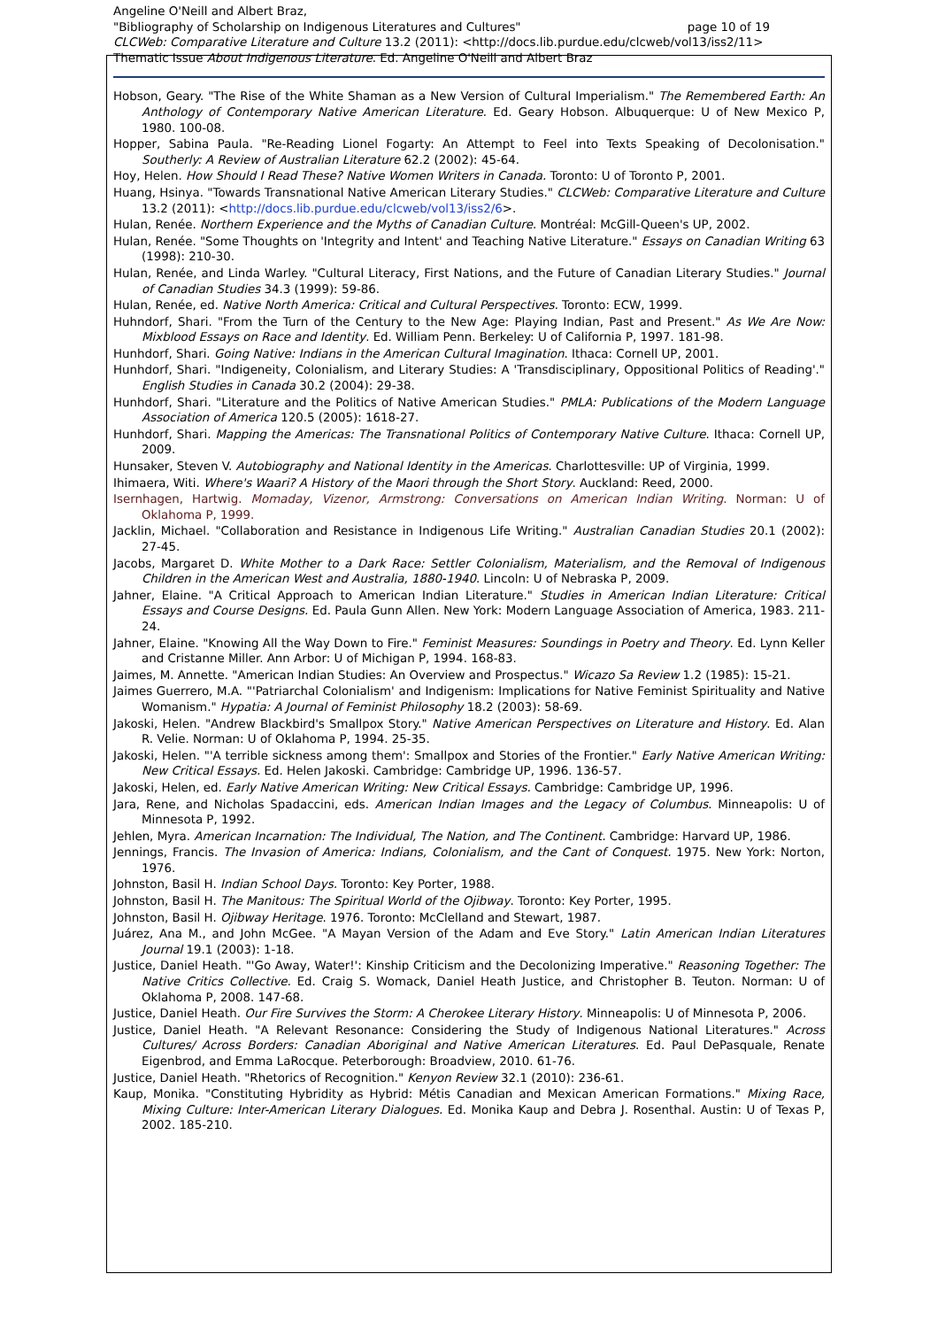Angeline O'Neill and Albert Braz,
"Bibliography of Scholarship on Indigenous Literatures and Cultures" page 10 of 19
CLCWeb: Comparative Literature and Culture 13.2 (2011): <http://docs.lib.purdue.edu/clcweb/vol13/iss2/11>
Thematic Issue About Indigenous Literature. Ed. Angeline O'Neill and Albert Braz
Hobson, Geary. "The Rise of the White Shaman as a New Version of Cultural Imperialism." The Remembered Earth: An Anthology of Contemporary Native American Literature. Ed. Geary Hobson. Albuquerque: U of New Mexico P, 1980. 100-08.
Hopper, Sabina Paula. "Re-Reading Lionel Fogarty: An Attempt to Feel into Texts Speaking of Decolonisation." Southerly: A Review of Australian Literature 62.2 (2002): 45-64.
Hoy, Helen. How Should I Read These? Native Women Writers in Canada. Toronto: U of Toronto P, 2001.
Huang, Hsinya. "Towards Transnational Native American Literary Studies." CLCWeb: Comparative Literature and Culture 13.2 (2011): <http://docs.lib.purdue.edu/clcweb/vol13/iss2/6>.
Hulan, Renée. Northern Experience and the Myths of Canadian Culture. Montréal: McGill-Queen's UP, 2002.
Hulan, Renée. "Some Thoughts on 'Integrity and Intent' and Teaching Native Literature." Essays on Canadian Writing 63 (1998): 210-30.
Hulan, Renée, and Linda Warley. "Cultural Literacy, First Nations, and the Future of Canadian Literary Studies." Journal of Canadian Studies 34.3 (1999): 59-86.
Hulan, Renée, ed. Native North America: Critical and Cultural Perspectives. Toronto: ECW, 1999.
Huhndorf, Shari. "From the Turn of the Century to the New Age: Playing Indian, Past and Present." As We Are Now: Mixblood Essays on Race and Identity. Ed. William Penn. Berkeley: U of California P, 1997. 181-98.
Hunhdorf, Shari. Going Native: Indians in the American Cultural Imagination. Ithaca: Cornell UP, 2001.
Hunhdorf, Shari. "Indigeneity, Colonialism, and Literary Studies: A 'Transdisciplinary, Oppositional Politics of Reading'." English Studies in Canada 30.2 (2004): 29-38.
Hunhdorf, Shari. "Literature and the Politics of Native American Studies." PMLA: Publications of the Modern Language Association of America 120.5 (2005): 1618-27.
Hunhdorf, Shari. Mapping the Americas: The Transnational Politics of Contemporary Native Culture. Ithaca: Cornell UP, 2009.
Hunsaker, Steven V. Autobiography and National Identity in the Americas. Charlottesville: UP of Virginia, 1999.
Ihimaera, Witi. Where's Waari? A History of the Maori through the Short Story. Auckland: Reed, 2000.
Isernhagen, Hartwig. Momaday, Vizenor, Armstrong: Conversations on American Indian Writing. Norman: U of Oklahoma P, 1999.
Jacklin, Michael. "Collaboration and Resistance in Indigenous Life Writing." Australian Canadian Studies 20.1 (2002): 27-45.
Jacobs, Margaret D. White Mother to a Dark Race: Settler Colonialism, Materialism, and the Removal of Indigenous Children in the American West and Australia, 1880-1940. Lincoln: U of Nebraska P, 2009.
Jahner, Elaine. "A Critical Approach to American Indian Literature." Studies in American Indian Literature: Critical Essays and Course Designs. Ed. Paula Gunn Allen. New York: Modern Language Association of America, 1983. 211-24.
Jahner, Elaine. "Knowing All the Way Down to Fire." Feminist Measures: Soundings in Poetry and Theory. Ed. Lynn Keller and Cristanne Miller. Ann Arbor: U of Michigan P, 1994. 168-83.
Jaimes, M. Annette. "American Indian Studies: An Overview and Prospectus." Wicazo Sa Review 1.2 (1985): 15-21.
Jaimes Guerrero, M.A. "'Patriarchal Colonialism' and Indigenism: Implications for Native Feminist Spirituality and Native Womanism." Hypatia: A Journal of Feminist Philosophy 18.2 (2003): 58-69.
Jakoski, Helen. "Andrew Blackbird's Smallpox Story." Native American Perspectives on Literature and History. Ed. Alan R. Velie. Norman: U of Oklahoma P, 1994. 25-35.
Jakoski, Helen. "'A terrible sickness among them': Smallpox and Stories of the Frontier." Early Native American Writing: New Critical Essays. Ed. Helen Jakoski. Cambridge: Cambridge UP, 1996. 136-57.
Jakoski, Helen, ed. Early Native American Writing: New Critical Essays. Cambridge: Cambridge UP, 1996.
Jara, Rene, and Nicholas Spadaccini, eds. American Indian Images and the Legacy of Columbus. Minneapolis: U of Minnesota P, 1992.
Jehlen, Myra. American Incarnation: The Individual, The Nation, and The Continent. Cambridge: Harvard UP, 1986.
Jennings, Francis. The Invasion of America: Indians, Colonialism, and the Cant of Conquest. 1975. New York: Norton, 1976.
Johnston, Basil H. Indian School Days. Toronto: Key Porter, 1988.
Johnston, Basil H. The Manitous: The Spiritual World of the Ojibway. Toronto: Key Porter, 1995.
Johnston, Basil H. Ojibway Heritage. 1976. Toronto: McClelland and Stewart, 1987.
Juárez, Ana M., and John McGee. "A Mayan Version of the Adam and Eve Story." Latin American Indian Literatures Journal 19.1 (2003): 1-18.
Justice, Daniel Heath. "'Go Away, Water!': Kinship Criticism and the Decolonizing Imperative." Reasoning Together: The Native Critics Collective. Ed. Craig S. Womack, Daniel Heath Justice, and Christopher B. Teuton. Norman: U of Oklahoma P, 2008. 147-68.
Justice, Daniel Heath. Our Fire Survives the Storm: A Cherokee Literary History. Minneapolis: U of Minnesota P, 2006.
Justice, Daniel Heath. "A Relevant Resonance: Considering the Study of Indigenous National Literatures." Across Cultures/ Across Borders: Canadian Aboriginal and Native American Literatures. Ed. Paul DePasquale, Renate Eigenbrod, and Emma LaRocque. Peterborough: Broadview, 2010. 61-76.
Justice, Daniel Heath. "Rhetorics of Recognition." Kenyon Review 32.1 (2010): 236-61.
Kaup, Monika. "Constituting Hybridity as Hybrid: Métis Canadian and Mexican American Formations." Mixing Race, Mixing Culture: Inter-American Literary Dialogues. Ed. Monika Kaup and Debra J. Rosenthal. Austin: U of Texas P, 2002. 185-210.